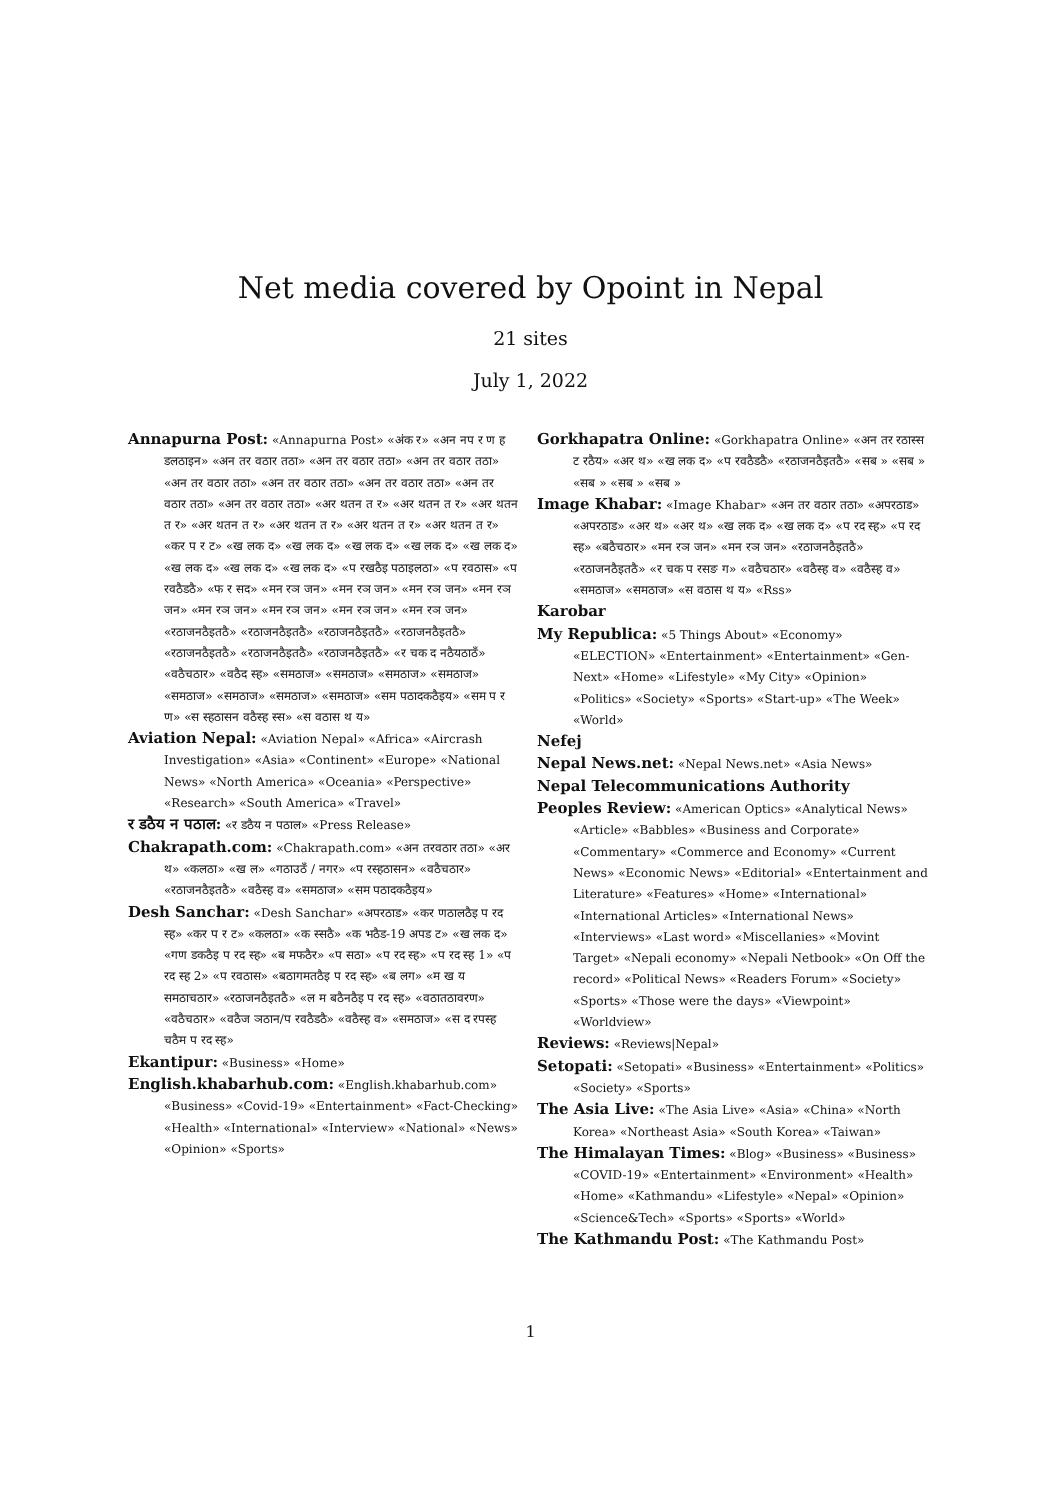Net media covered by Opoint in Nepal
21 sites
July 1, 2022
Annapurna Post: «Annapurna Post» «अंक र» «अन नप र ण ह डलठाइन» «अन तर वठार तठा» «अन तर वठार तठा» «अन तर वठार तठा» «अन तर वठार तठा» «अन तर वठार तठा» «अन तर वठार तठा» «अन तर वठार तठा» «अन तर वठार तठा» «अर थतन त र» «अर थतन त र» «अर थतन त र» «अर थतन त र» «अर थतन त र» «अर थतन त र» «अर थतन त र» «कर प र ट» «ख लक द» «ख लक द» «ख लक द» «ख लक द» «ख लक द» «ख लक द» «ख लक द» «ख लक द» «प रखठैइ पठाइलठा» «प रवठास» «प रवठैडठै» «फ र सद» «मन रञ जन» «मन रञ जन» «मन रञ जन» «मन रञ जन» «मन रञ जन» «मन रञ जन» «मन रञ जन» «मन रञ जन» «रठाजनठैइतठै» «रठाजनठैइतठै» «रठाजनठैइतठै» «रठाजनठैइतठै» «रठाजनठैइतठै» «रठाजनठैइतठै» «रठाजनठैइतठै» «र चक द नठैयठाठँ» «वठैचठार» «वठैद स्ह» «समठाज» «समठाज» «समठाज» «समठाज» «समठाज» «समठाज» «समठाज» «समठाज» «सम पठादकठैइय» «सम प र ण» «स स्हठासन वठैस्ह स्स» «स वठास थ य»
Aviation Nepal: «Aviation Nepal» «Africa» «Aircrash Investigation» «Asia» «Continent» «Europe» «National News» «North America» «Oceania» «Perspective» «Research» «South America» «Travel»
र डठैय न पठाल: «र डठैय न पठाल» «Press Release»
Chakrapath.com: «Chakrapath.com» «अन तरवठार तठा» «अर थ» «कलठा» «ख ल» «गठाउठँ / नगर» «प रस्हठासन» «वठैचठार» «रठाजनठैइतठै» «वठैस्ह व» «समठाज» «सम पठादकठैइय»
Desh Sanchar: «Desh Sanchar» «अपरठाड» «कर णठालठैइ प रद स्ह» «कर प र ट» «कलठा» «क स्सठै» «क भठैड-19 अपड ट» «ख लक द» «गण डकठैइ प रद स्ह» «ब मफठैर» «प सठा» «प रद स्ह» «प रद स्ह 1» «प रद स्ह 2» «प रवठास» «बठागमतठैइ प रद स्ह» «ब लग» «म ख य समठाचठार» «रठाजनठैइतठै» «ल म बठैनठैइ प रद स्ह» «वठातठावरण» «वठैचठार» «वठैज ञठान/प रवठैडठै» «वठैस्ह व» «समठाज» «स द रपस्ह चठैम प रद स्ह»
Ekantipur: «Business» «Home»
English.khabarhub.com: «English.khabarhub.com» «Business» «Covid-19» «Entertainment» «Fact-Checking» «Health» «International» «Interview» «National» «News» «Opinion» «Sports»
Gorkhapatra Online: «Gorkhapatra Online» «अन तर रठास्स ट रठैय» «अर थ» «ख लक द» «प रवठैडठै» «रठाजनठैइतठै» «सब » «सब » «सब » «सब » «सब »
Image Khabar: «Image Khabar» «अन तर वठार तठा» «अपरठाड» «अपरठाड» «अर थ» «अर थ» «ख लक द» «ख लक द» «प रद स्ह» «प रद स्ह» «बठैचठार» «मन रञ जन» «मन रञ जन» «रठाजनठैइतठै» «रठाजनठैइतठै» «र चक प रसङ ग» «वठैचठार» «वठैस्ह व» «वठैस्ह व» «समठाज» «समठाज» «स वठास थ य» «Rss»
Karobar
My Republica: «5 Things About» «Economy» «ELECTION» «Entertainment» «Entertainment» «Gen-Next» «Home» «Lifestyle» «My City» «Opinion» «Politics» «Society» «Sports» «Start-up» «The Week» «World»
Nefej
Nepal News.net: «Nepal News.net» «Asia News»
Nepal Telecommunications Authority
Peoples Review: «American Optics» «Analytical News» «Article» «Babbles» «Business and Corporate» «Commentary» «Commerce and Economy» «Current News» «Economic News» «Editorial» «Entertainment and Literature» «Features» «Home» «International» «International Articles» «International News» «Interviews» «Last word» «Miscellanies» «Movint Target» «Nepali economy» «Nepali Netbook» «On Off the record» «Political News» «Readers Forum» «Society» «Sports» «Those were the days» «Viewpoint» «Worldview»
Reviews: «Reviews|Nepal»
Setopati: «Setopati» «Business» «Entertainment» «Politics» «Society» «Sports»
The Asia Live: «The Asia Live» «Asia» «China» «North Korea» «Northeast Asia» «South Korea» «Taiwan»
The Himalayan Times: «Blog» «Business» «Business» «COVID-19» «Entertainment» «Environment» «Health» «Home» «Kathmandu» «Lifestyle» «Nepal» «Opinion» «Science&Tech» «Sports» «Sports» «World»
The Kathmandu Post: «The Kathmandu Post»
1